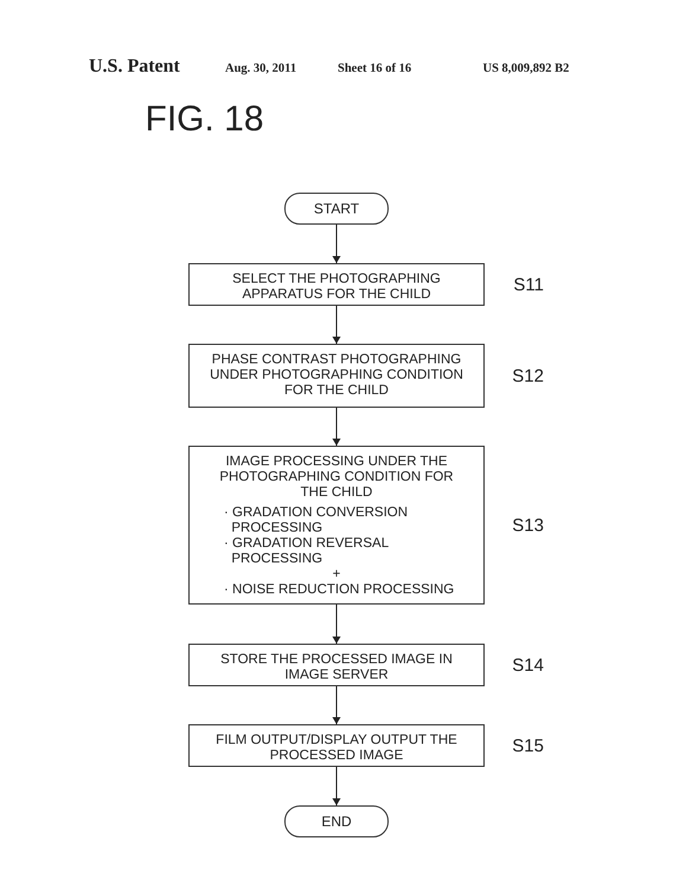U.S. Patent Aug. 30, 2011 Sheet 16 of 16 US 8,009,892 B2
FIG. 18
START
SELECT THE PHOTOGRAPHING
APPARATUS FOR THE CHILD S11
PHASE CONTRAST PHOTOGRAPHING
UNDER PHOTOGRAPHING CONDITION
FOR THE CHILD S12
IMAGE PROCESSING UNDER THE
PHOTOGRAPHING CONDITION FOR
THE CHILD
· GRADATION CONVERSION
PROCESSING
· GRADATION REVERSAL
PROCESSING
+
· NOISE REDUCTION PROCESSING
S13
STORE THE PROCESSED IMAGE IN
IMAGE SERVER S14
FILM OUTPUT/DISPLAY OUTPUT THE
PROCESSED IMAGE S15
END